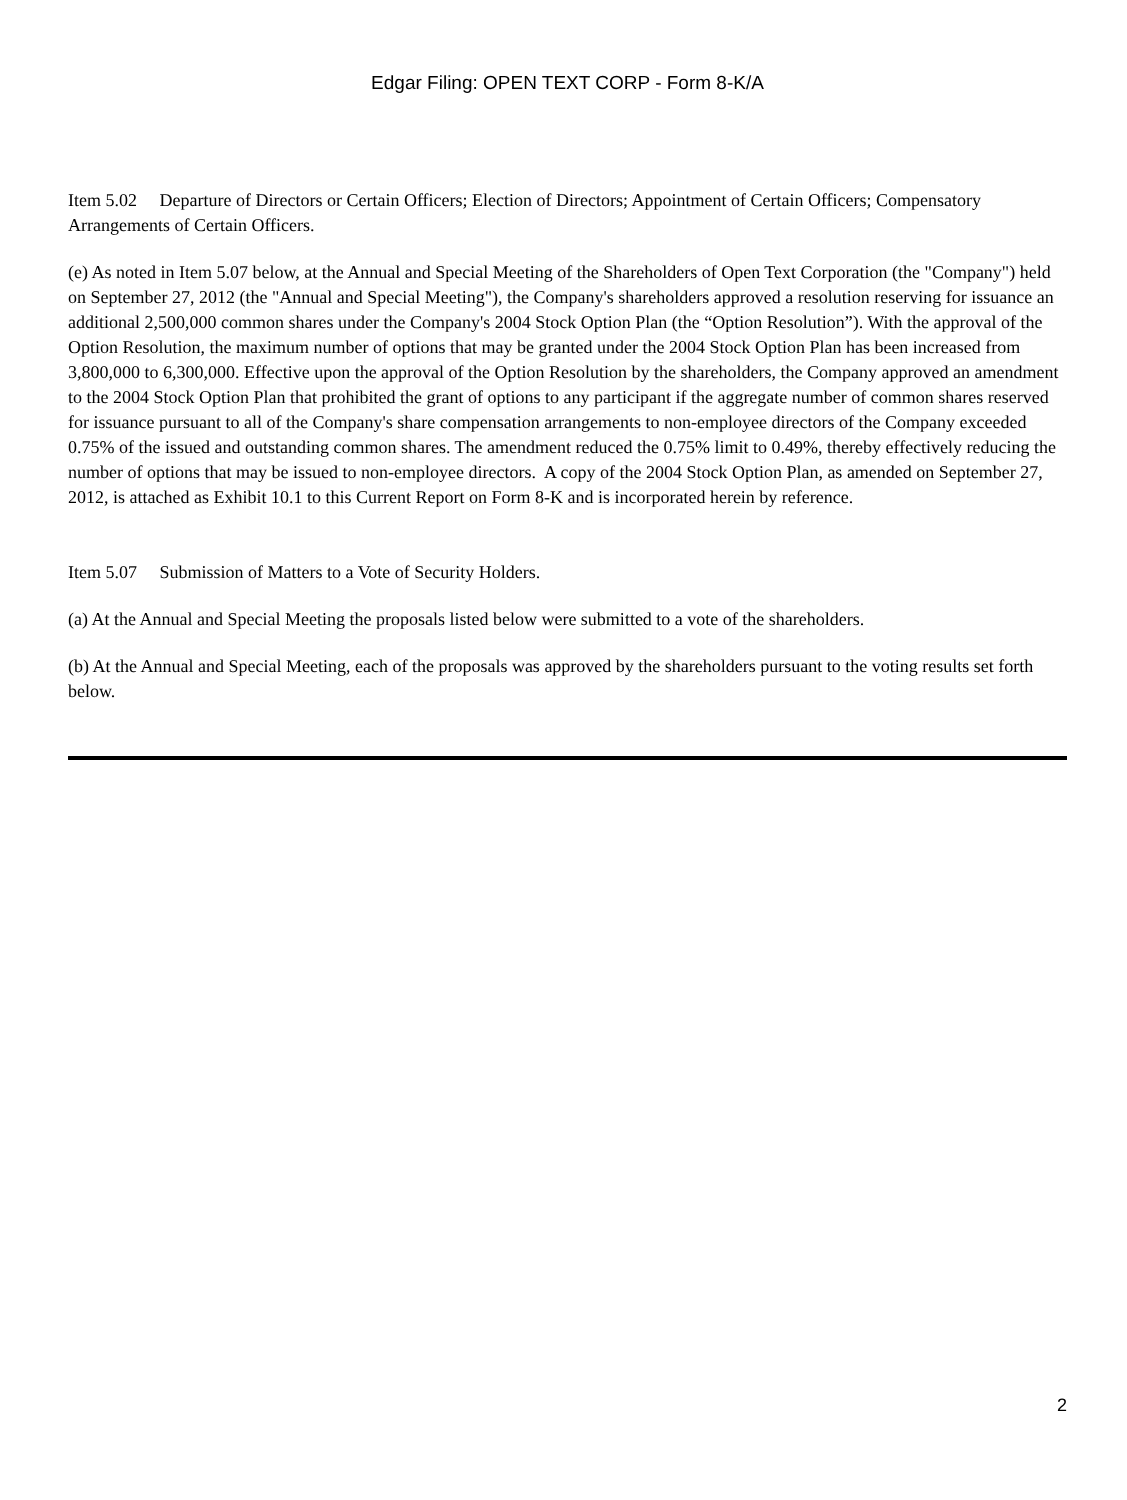Edgar Filing: OPEN TEXT CORP - Form 8-K/A
Item 5.02 Departure of Directors or Certain Officers; Election of Directors; Appointment of Certain Officers; Compensatory Arrangements of Certain Officers.
(e) As noted in Item 5.07 below, at the Annual and Special Meeting of the Shareholders of Open Text Corporation (the "Company") held on September 27, 2012 (the "Annual and Special Meeting"), the Company's shareholders approved a resolution reserving for issuance an additional 2,500,000 common shares under the Company's 2004 Stock Option Plan (the “Option Resolution”). With the approval of the Option Resolution, the maximum number of options that may be granted under the 2004 Stock Option Plan has been increased from 3,800,000 to 6,300,000. Effective upon the approval of the Option Resolution by the shareholders, the Company approved an amendment to the 2004 Stock Option Plan that prohibited the grant of options to any participant if the aggregate number of common shares reserved for issuance pursuant to all of the Company's share compensation arrangements to non-employee directors of the Company exceeded 0.75% of the issued and outstanding common shares. The amendment reduced the 0.75% limit to 0.49%, thereby effectively reducing the number of options that may be issued to non-employee directors. A copy of the 2004 Stock Option Plan, as amended on September 27, 2012, is attached as Exhibit 10.1 to this Current Report on Form 8-K and is incorporated herein by reference.
Item 5.07 Submission of Matters to a Vote of Security Holders.
(a) At the Annual and Special Meeting the proposals listed below were submitted to a vote of the shareholders.
(b) At the Annual and Special Meeting, each of the proposals was approved by the shareholders pursuant to the voting results set forth below.
2